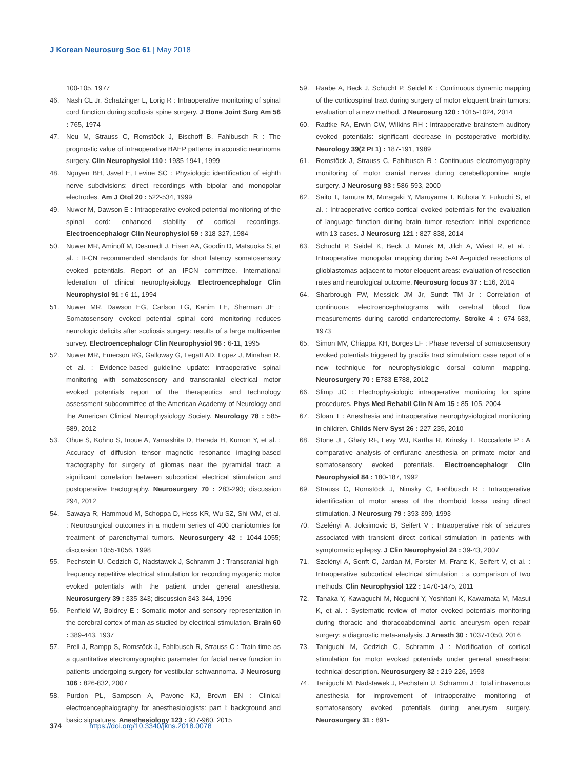J Korean Neurosurg Soc 61 | May 2018
100-105, 1977
46. Nash CL Jr, Schatzinger L, Lorig R : Intraoperative monitoring of spinal cord function during scoliosis spine surgery. J Bone Joint Surg Am 56 : 765, 1974
47. Neu M, Strauss C, Romstöck J, Bischoff B, Fahlbusch R : The prognostic value of intraoperative BAEP patterns in acoustic neurinoma surgery. Clin Neurophysiol 110 : 1935-1941, 1999
48. Nguyen BH, Javel E, Levine SC : Physiologic identification of eighth nerve subdivisions: direct recordings with bipolar and monopolar electrodes. Am J Otol 20 : 522-534, 1999
49. Nuwer M, Dawson E : Intraoperative evoked potential monitoring of the spinal cord: enhanced stability of cortical recordings. Electroencephalogr Clin Neurophysiol 59 : 318-327, 1984
50. Nuwer MR, Aminoff M, Desmedt J, Eisen AA, Goodin D, Matsuoka S, et al. : IFCN recommended standards for short latency somatosensory evoked potentials. Report of an IFCN committee. International federation of clinical neurophysiology. Electroencephalogr Clin Neurophysiol 91 : 6-11, 1994
51. Nuwer MR, Dawson EG, Carlson LG, Kanim LE, Sherman JE : Somatosensory evoked potential spinal cord monitoring reduces neurologic deficits after scoliosis surgery: results of a large multicenter survey. Electroencephalogr Clin Neurophysiol 96 : 6-11, 1995
52. Nuwer MR, Emerson RG, Galloway G, Legatt AD, Lopez J, Minahan R, et al. : Evidence-based guideline update: intraoperative spinal monitoring with somatosensory and transcranial electrical motor evoked potentials report of the therapeutics and technology assessment subcommittee of the American Academy of Neurology and the American Clinical Neurophysiology Society. Neurology 78 : 585-589, 2012
53. Ohue S, Kohno S, Inoue A, Yamashita D, Harada H, Kumon Y, et al. : Accuracy of diffusion tensor magnetic resonance imaging-based tractography for surgery of gliomas near the pyramidal tract: a significant correlation between subcortical electrical stimulation and postoperative tractography. Neurosurgery 70 : 283-293; discussion 294, 2012
54. Sawaya R, Hammoud M, Schoppa D, Hess KR, Wu SZ, Shi WM, et al. : Neurosurgical outcomes in a modern series of 400 craniotomies for treatment of parenchymal tumors. Neurosurgery 42 : 1044-1055; discussion 1055-1056, 1998
55. Pechstein U, Cedzich C, Nadstawek J, Schramm J : Transcranial high-frequency repetitive electrical stimulation for recording myogenic motor evoked potentials with the patient under general anesthesia. Neurosurgery 39 : 335-343; discussion 343-344, 1996
56. Penfield W, Boldrey E : Somatic motor and sensory representation in the cerebral cortex of man as studied by electrical stimulation. Brain 60 : 389-443, 1937
57. Prell J, Rampp S, Romstöck J, Fahlbusch R, Strauss C : Train time as a quantitative electromyographic parameter for facial nerve function in patients undergoing surgery for vestibular schwannoma. J Neurosurg 106 : 826-832, 2007
58. Purdon PL, Sampson A, Pavone KJ, Brown EN : Clinical electroencephalography for anesthesiologists: part I: background and basic signatures. Anesthesiology 123 : 937-960, 2015
59. Raabe A, Beck J, Schucht P, Seidel K : Continuous dynamic mapping of the corticospinal tract during surgery of motor eloquent brain tumors: evaluation of a new method. J Neurosurg 120 : 1015-1024, 2014
60. Radtke RA, Erwin CW, Wilkins RH : Intraoperative brainstem auditory evoked potentials: significant decrease in postoperative morbidity. Neurology 39(2 Pt 1) : 187-191, 1989
61. Romstöck J, Strauss C, Fahlbusch R : Continuous electromyography monitoring of motor cranial nerves during cerebellopontine angle surgery. J Neurosurg 93 : 586-593, 2000
62. Saito T, Tamura M, Muragaki Y, Maruyama T, Kubota Y, Fukuchi S, et al. : Intraoperative cortico-cortical evoked potentials for the evaluation of language function during brain tumor resection: initial experience with 13 cases. J Neurosurg 121 : 827-838, 2014
63. Schucht P, Seidel K, Beck J, Murek M, Jilch A, Wiest R, et al. : Intraoperative monopolar mapping during 5-ALA–guided resections of glioblastomas adjacent to motor eloquent areas: evaluation of resection rates and neurological outcome. Neurosurg focus 37 : E16, 2014
64. Sharbrough FW, Messick JM Jr, Sundt TM Jr : Correlation of continuous electroencephalograms with cerebral blood flow measurements during carotid endarterectomy. Stroke 4 : 674-683, 1973
65. Simon MV, Chiappa KH, Borges LF : Phase reversal of somatosensory evoked potentials triggered by gracilis tract stimulation: case report of a new technique for neurophysiologic dorsal column mapping. Neurosurgery 70 : E783-E788, 2012
66. Slimp JC : Electrophysiologic intraoperative monitoring for spine procedures. Phys Med Rehabil Clin N Am 15 : 85-105, 2004
67. Sloan T : Anesthesia and intraoperative neurophysiological monitoring in children. Childs Nerv Syst 26 : 227-235, 2010
68. Stone JL, Ghaly RF, Levy WJ, Kartha R, Krinsky L, Roccaforte P : A comparative analysis of enflurane anesthesia on primate motor and somatosensory evoked potentials. Electroencephalogr Clin Neurophysiol 84 : 180-187, 1992
69. Strauss C, Romstöck J, Nimsky C, Fahlbusch R : Intraoperative identification of motor areas of the rhomboid fossa using direct stimulation. J Neurosurg 79 : 393-399, 1993
70. Szelényi A, Joksimovic B, Seifert V : Intraoperative risk of seizures associated with transient direct cortical stimulation in patients with symptomatic epilepsy. J Clin Neurophysiol 24 : 39-43, 2007
71. Szelényi A, Senft C, Jardan M, Forster M, Franz K, Seifert V, et al. : Intraoperative subcortical electrical stimulation : a comparison of two methods. Clin Neurophysiol 122 : 1470-1475, 2011
72. Tanaka Y, Kawaguchi M, Noguchi Y, Yoshitani K, Kawamata M, Masui K, et al. : Systematic review of motor evoked potentials monitoring during thoracic and thoracoabdominal aortic aneurysm open repair surgery: a diagnostic meta-analysis. J Anesth 30 : 1037-1050, 2016
73. Taniguchi M, Cedzich C, Schramm J : Modification of cortical stimulation for motor evoked potentials under general anesthesia: technical description. Neurosurgery 32 : 219-226, 1993
74. Taniguchi M, Nadstawek J, Pechstein U, Schramm J : Total intravenous anesthesia for improvement of intraoperative monitoring of somatosensory evoked potentials during aneurysm surgery. Neurosurgery 31 : 891-
374 https://doi.org/10.3340/jkns.2018.0078